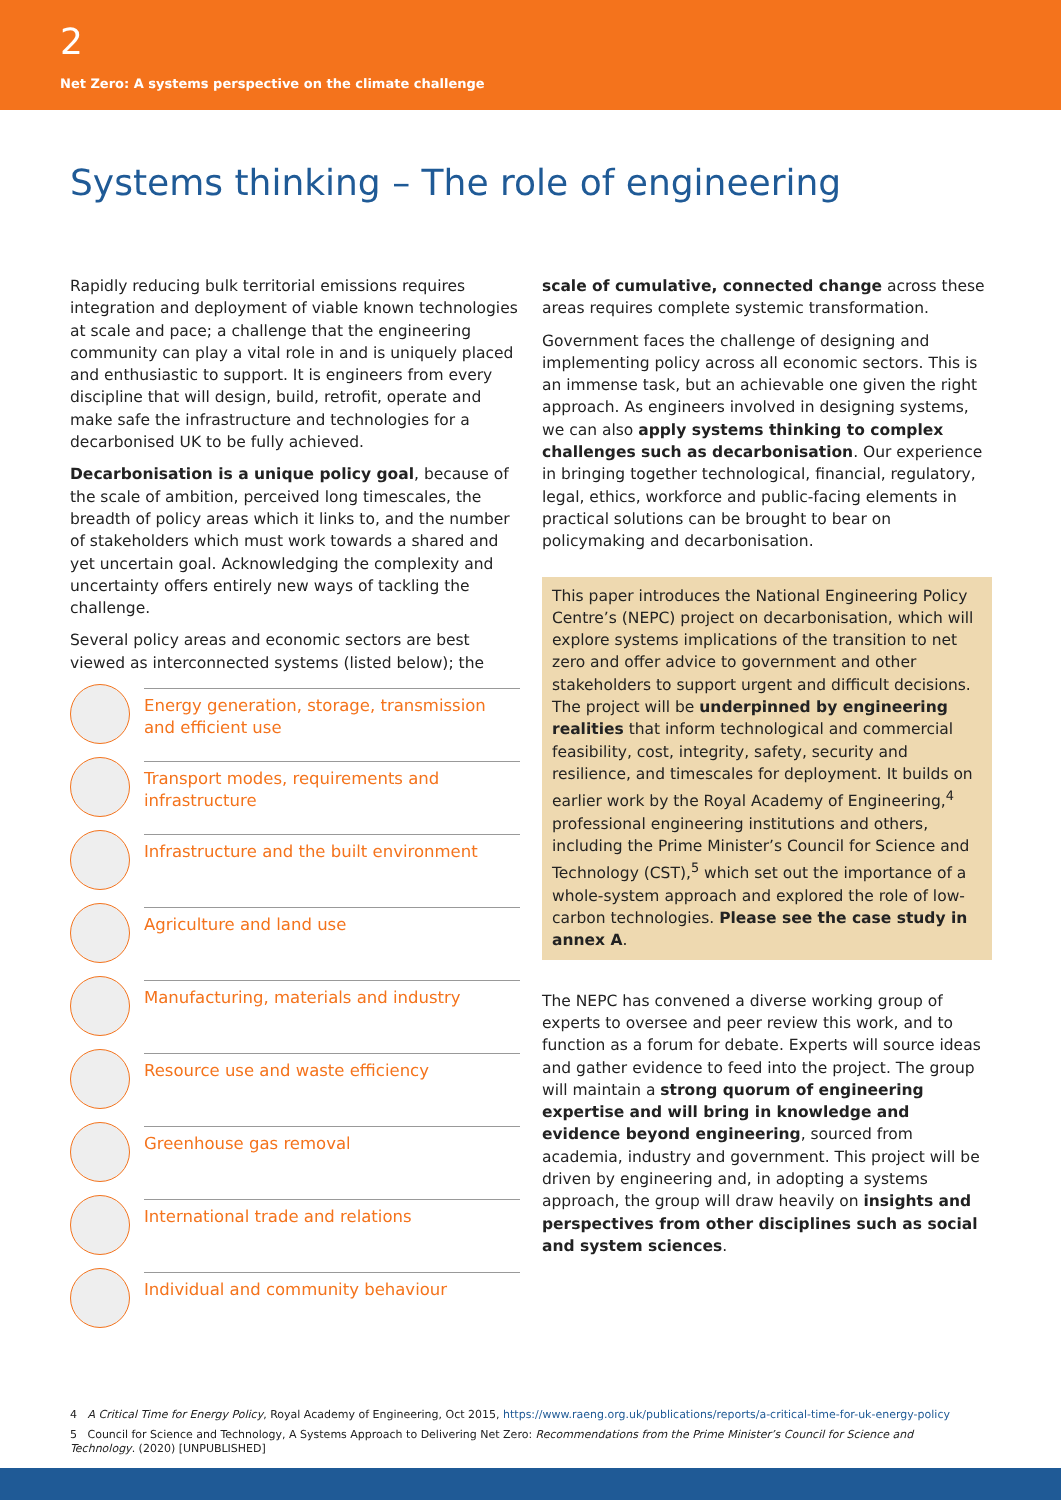2
Net Zero: A systems perspective on the climate challenge
Systems thinking – The role of engineering
Rapidly reducing bulk territorial emissions requires integration and deployment of viable known technologies at scale and pace; a challenge that the engineering community can play a vital role in and is uniquely placed and enthusiastic to support. It is engineers from every discipline that will design, build, retrofit, operate and make safe the infrastructure and technologies for a decarbonised UK to be fully achieved.
Decarbonisation is a unique policy goal, because of the scale of ambition, perceived long timescales, the breadth of policy areas which it links to, and the number of stakeholders which must work towards a shared and yet uncertain goal. Acknowledging the complexity and uncertainty offers entirely new ways of tackling the challenge.
Several policy areas and economic sectors are best viewed as interconnected systems (listed below); the
Energy generation, storage, transmission and efficient use
Transport modes, requirements and infrastructure
Infrastructure and the built environment
Agriculture and land use
Manufacturing, materials and industry
Resource use and waste efficiency
Greenhouse gas removal
International trade and relations
Individual and community behaviour
scale of cumulative, connected change across these areas requires complete systemic transformation.
Government faces the challenge of designing and implementing policy across all economic sectors. This is an immense task, but an achievable one given the right approach. As engineers involved in designing systems, we can also apply systems thinking to complex challenges such as decarbonisation. Our experience in bringing together technological, financial, regulatory, legal, ethics, workforce and public-facing elements in practical solutions can be brought to bear on policymaking and decarbonisation.
This paper introduces the National Engineering Policy Centre’s (NEPC) project on decarbonisation, which will explore systems implications of the transition to net zero and offer advice to government and other stakeholders to support urgent and difficult decisions. The project will be underpinned by engineering realities that inform technological and commercial feasibility, cost, integrity, safety, security and resilience, and timescales for deployment. It builds on earlier work by the Royal Academy of Engineering,<sup>4</sup> professional engineering institutions and others, including the Prime Minister’s Council for Science and Technology (CST),<sup>5</sup> which set out the importance of a whole-system approach and explored the role of low-carbon technologies. Please see the case study in annex A.
The NEPC has convened a diverse working group of experts to oversee and peer review this work, and to function as a forum for debate. Experts will source ideas and gather evidence to feed into the project. The group will maintain a strong quorum of engineering expertise and will bring in knowledge and evidence beyond engineering, sourced from academia, industry and government. This project will be driven by engineering and, in adopting a systems approach, the group will draw heavily on insights and perspectives from other disciplines such as social and system sciences.
4 A Critical Time for Energy Policy, Royal Academy of Engineering, Oct 2015, https://www.raeng.org.uk/publications/reports/a-critical-time-for-uk-energy-policy
5 Council for Science and Technology, A Systems Approach to Delivering Net Zero: Recommendations from the Prime Minister’s Council for Science and Technology. (2020) [UNPUBLISHED]